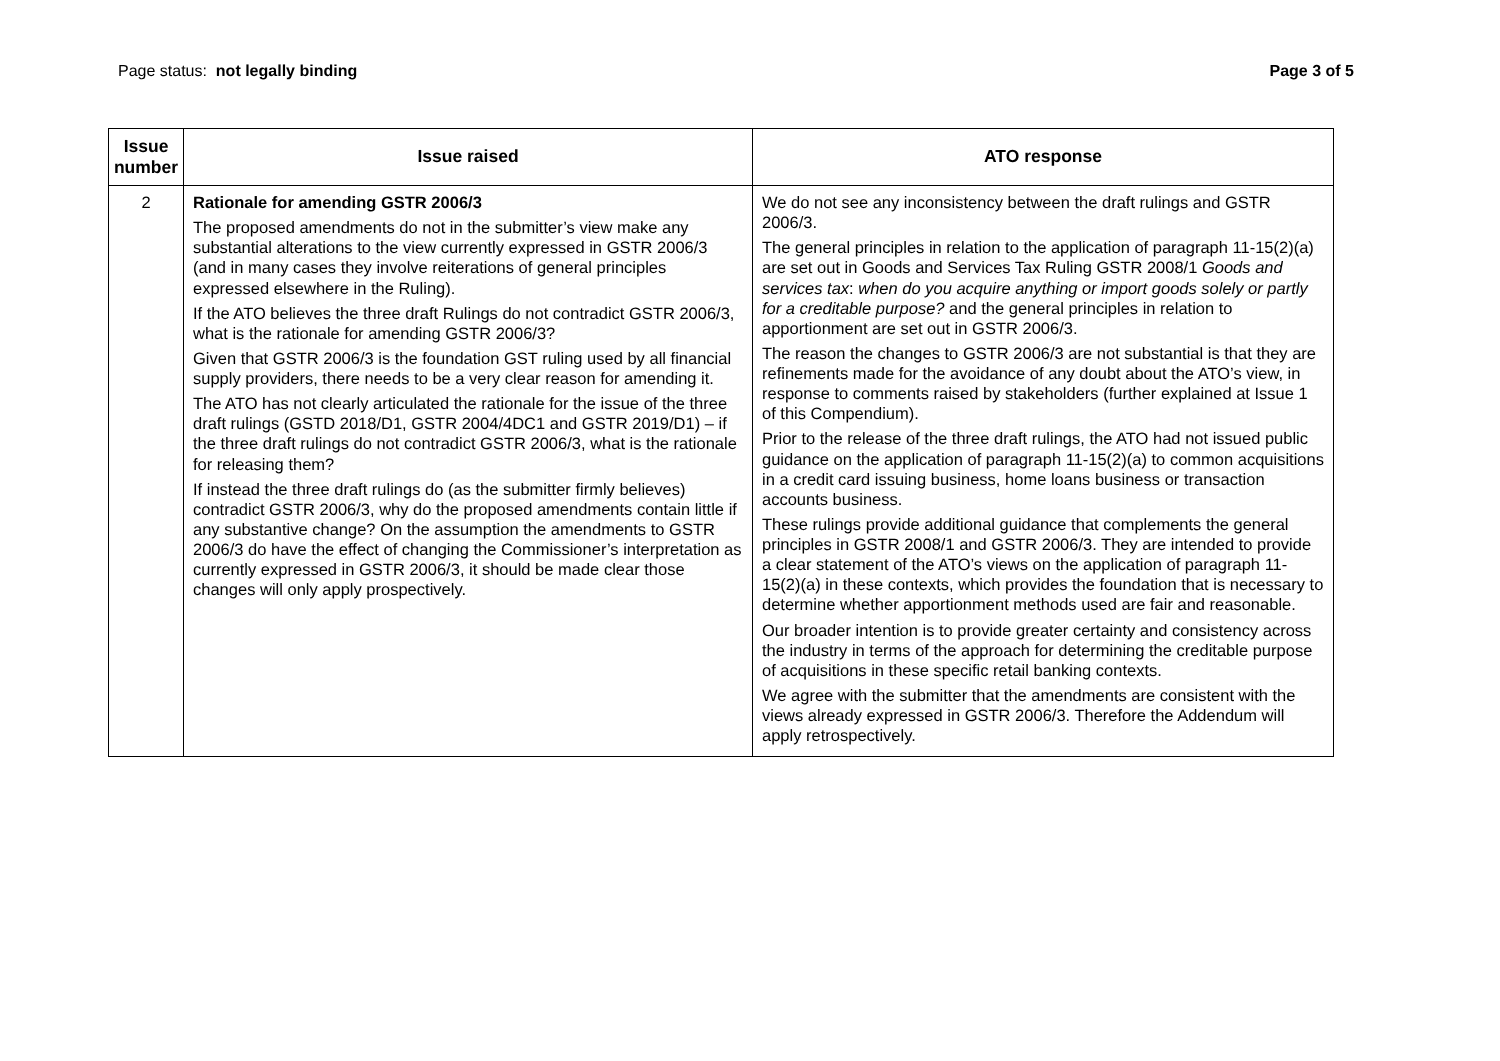Page status: not legally binding
Page 3 of 5
| Issue number | Issue raised | ATO response |
| --- | --- | --- |
| 2 | Rationale for amending GSTR 2006/3 The proposed amendments do not in the submitter’s view make any substantial alterations to the view currently expressed in GSTR 2006/3 (and in many cases they involve reiterations of general principles expressed elsewhere in the Ruling). If the ATO believes the three draft Rulings do not contradict GSTR 2006/3, what is the rationale for amending GSTR 2006/3? Given that GSTR 2006/3 is the foundation GST ruling used by all financial supply providers, there needs to be a very clear reason for amending it. The ATO has not clearly articulated the rationale for the issue of the three draft rulings (GSTD 2018/D1, GSTR 2004/4DC1 and GSTR 2019/D1) – if the three draft rulings do not contradict GSTR 2006/3, what is the rationale for releasing them? If instead the three draft rulings do (as the submitter firmly believes) contradict GSTR 2006/3, why do the proposed amendments contain little if any substantive change? On the assumption the amendments to GSTR 2006/3 do have the effect of changing the Commissioner’s interpretation as currently expressed in GSTR 2006/3, it should be made clear those changes will only apply prospectively. | We do not see any inconsistency between the draft rulings and GSTR 2006/3. The general principles in relation to the application of paragraph 11-15(2)(a) are set out in Goods and Services Tax Ruling GSTR 2008/1 Goods and services tax : when do you acquire anything or import goods solely or partly for a creditable purpose? and the general principles in relation to apportionment are set out in GSTR 2006/3. The reason the changes to GSTR 2006/3 are not substantial is that they are refinements made for the avoidance of any doubt about the ATO’s view, in response to comments raised by stakeholders (further explained at Issue 1 of this Compendium). Prior to the release of the three draft rulings, the ATO had not issued public guidance on the application of paragraph 11-15(2)(a) to common acquisitions in a credit card issuing business, home loans business or transaction accounts business. These rulings provide additional guidance that complements the general principles in GSTR 2008/1 and GSTR 2006/3. They are intended to provide a clear statement of the ATO’s views on the application of paragraph 11-15(2)(a) in these contexts, which provides the foundation that is necessary to determine whether apportionment methods used are fair and reasonable. Our broader intention is to provide greater certainty and consistency across the industry in terms of the approach for determining the creditable purpose of acquisitions in these specific retail banking contexts. We agree with the submitter that the amendments are consistent with the views already expressed in GSTR 2006/3. Therefore the Addendum will apply retrospectively. |